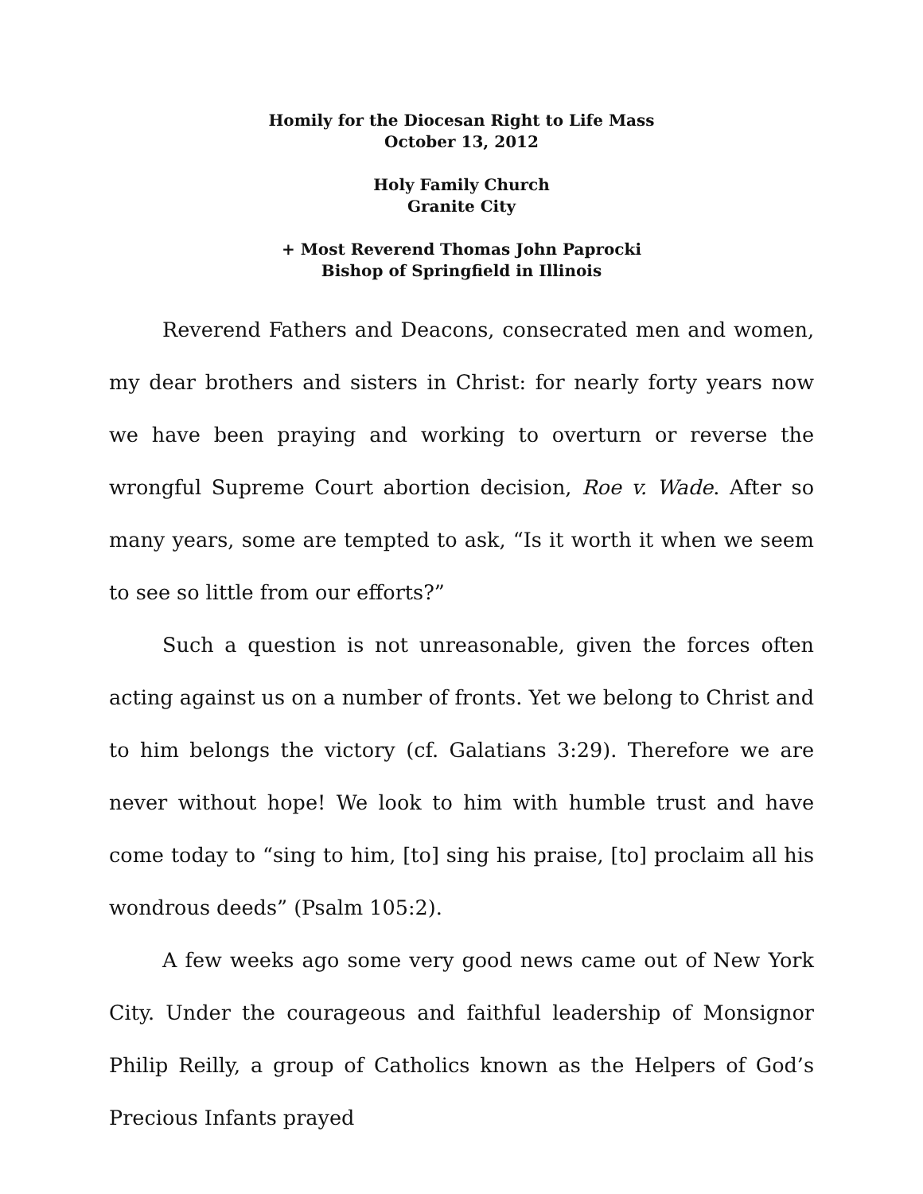Homily for the Diocesan Right to Life Mass
October 13, 2012
Holy Family Church
Granite City
+ Most Reverend Thomas John Paprocki
Bishop of Springfield in Illinois
Reverend Fathers and Deacons, consecrated men and women, my dear brothers and sisters in Christ: for nearly forty years now we have been praying and working to overturn or reverse the wrongful Supreme Court abortion decision, Roe v. Wade. After so many years, some are tempted to ask, “Is it worth it when we seem to see so little from our efforts?”
Such a question is not unreasonable, given the forces often acting against us on a number of fronts. Yet we belong to Christ and to him belongs the victory (cf. Galatians 3:29). Therefore we are never without hope! We look to him with humble trust and have come today to “sing to him, [to] sing his praise, [to] proclaim all his wondrous deeds” (Psalm 105:2).
A few weeks ago some very good news came out of New York City. Under the courageous and faithful leadership of Monsignor Philip Reilly, a group of Catholics known as the Helpers of God’s Precious Infants prayed